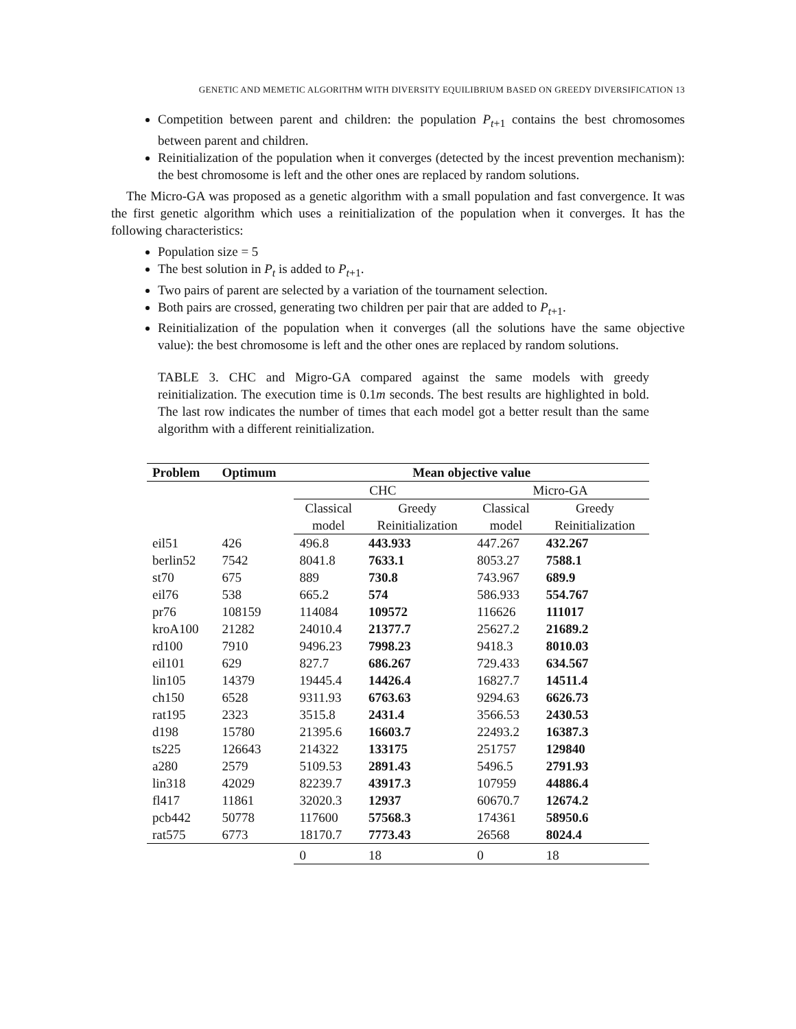GENETIC AND MEMETIC ALGORITHM WITH DIVERSITY EQUILIBRIUM BASED ON GREEDY DIVERSIFICATION 13
Competition between parent and children: the population P<sub>t+1</sub> contains the best chromosomes between parent and children.
Reinitialization of the population when it converges (detected by the incest prevention mechanism): the best chromosome is left and the other ones are replaced by random solutions.
The Micro-GA was proposed as a genetic algorithm with a small population and fast convergence. It was the first genetic algorithm which uses a reinitialization of the population when it converges. It has the following characteristics:
Population size = 5
The best solution in P<sub>t</sub> is added to P<sub>t+1</sub>.
Two pairs of parent are selected by a variation of the tournament selection.
Both pairs are crossed, generating two children per pair that are added to P<sub>t+1</sub>.
Reinitialization of the population when it converges (all the solutions have the same objective value): the best chromosome is left and the other ones are replaced by random solutions.
TABLE 3. CHC and Migro-GA compared against the same models with greedy reinitialization. The execution time is 0.1m seconds. The best results are highlighted in bold. The last row indicates the number of times that each model got a better result than the same algorithm with a different reinitialization.
| Problem | Optimum | Mean objective value | | | |
| --- | --- | --- | --- | --- | --- |
| | | CHC | | Micro-GA | |
| | | Classical model | Greedy Reinitialization | Classical model | Greedy Reinitialization |
| eil51 | 426 | 496.8 | 443.933 | 447.267 | 432.267 |
| berlin52 | 7542 | 8041.8 | 7633.1 | 8053.27 | 7588.1 |
| st70 | 675 | 889 | 730.8 | 743.967 | 689.9 |
| eil76 | 538 | 665.2 | 574 | 586.933 | 554.767 |
| pr76 | 108159 | 114084 | 109572 | 116626 | 111017 |
| kroA100 | 21282 | 24010.4 | 21377.7 | 25627.2 | 21689.2 |
| rd100 | 7910 | 9496.23 | 7998.23 | 9418.3 | 8010.03 |
| eil101 | 629 | 827.7 | 686.267 | 729.433 | 634.567 |
| lin105 | 14379 | 19445.4 | 14426.4 | 16827.7 | 14511.4 |
| ch150 | 6528 | 9311.93 | 6763.63 | 9294.63 | 6626.73 |
| rat195 | 2323 | 3515.8 | 2431.4 | 3566.53 | 2430.53 |
| d198 | 15780 | 21395.6 | 16603.7 | 22493.2 | 16387.3 |
| ts225 | 126643 | 214322 | 133175 | 251757 | 129840 |
| a280 | 2579 | 5109.53 | 2891.43 | 5496.5 | 2791.93 |
| lin318 | 42029 | 82239.7 | 43917.3 | 107959 | 44886.4 |
| fl417 | 11861 | 32020.3 | 12937 | 60670.7 | 12674.2 |
| pcb442 | 50778 | 117600 | 57568.3 | 174361 | 58950.6 |
| rat575 | 6773 | 18170.7 | 7773.43 | 26568 | 8024.4 |
| | | 0 | 18 | 0 | 18 |